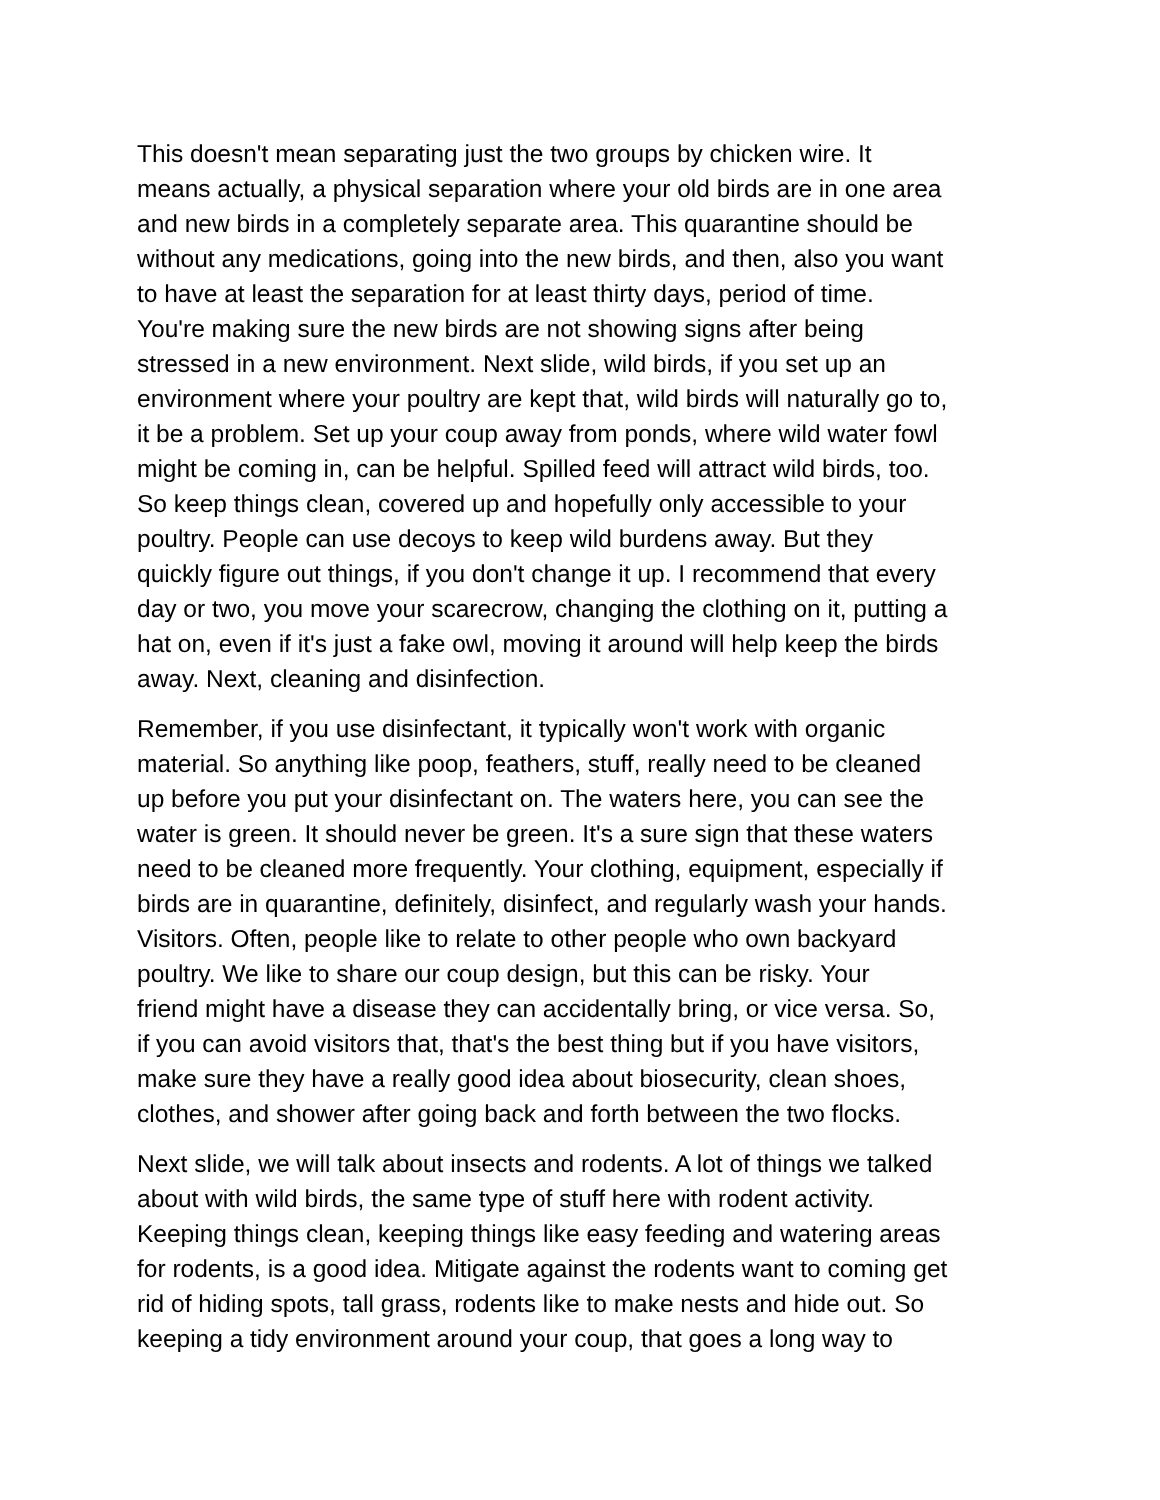This doesn't mean separating just the two groups by chicken wire. It means actually, a physical separation where your old birds are in one area and new birds in a completely separate area. This quarantine should be without any medications, going into the new birds, and then, also you want to have at least the separation for at least thirty days, period of time. You're making sure the new birds are not showing signs after being stressed in a new environment. Next slide, wild birds, if you set up an environment where your poultry are kept that, wild birds will naturally go to, it be a problem. Set up your coup away from ponds, where wild water fowl might be coming in, can be helpful. Spilled feed will attract wild birds, too. So keep things clean, covered up and hopefully only accessible to your poultry. People can use decoys to keep wild burdens away. But they quickly figure out things, if you don't change it up. I recommend that every day or two, you move your scarecrow, changing the clothing on it, putting a hat on, even if it's just a fake owl, moving it around will help keep the birds away. Next, cleaning and disinfection.
Remember, if you use disinfectant, it typically won't work with organic material. So anything like poop, feathers, stuff, really need to be cleaned up before you put your disinfectant on. The waters here, you can see the water is green. It should never be green. It's a sure sign that these waters need to be cleaned more frequently. Your clothing, equipment, especially if birds are in quarantine, definitely, disinfect, and regularly wash your hands. Visitors. Often, people like to relate to other people who own backyard poultry. We like to share our coup design, but this can be risky. Your friend might have a disease they can accidentally bring, or vice versa. So, if you can avoid visitors that, that's the best thing but if you have visitors, make sure they have a really good idea about biosecurity, clean shoes, clothes, and shower after going back and forth between the two flocks.
Next slide, we will talk about insects and rodents. A lot of things we talked about with wild birds, the same type of stuff here with rodent activity. Keeping things clean, keeping things like easy feeding and watering areas for rodents, is a good idea. Mitigate against the rodents want to coming get rid of hiding spots, tall grass, rodents like to make nests and hide out. So keeping a tidy environment around your coup, that goes a long way to